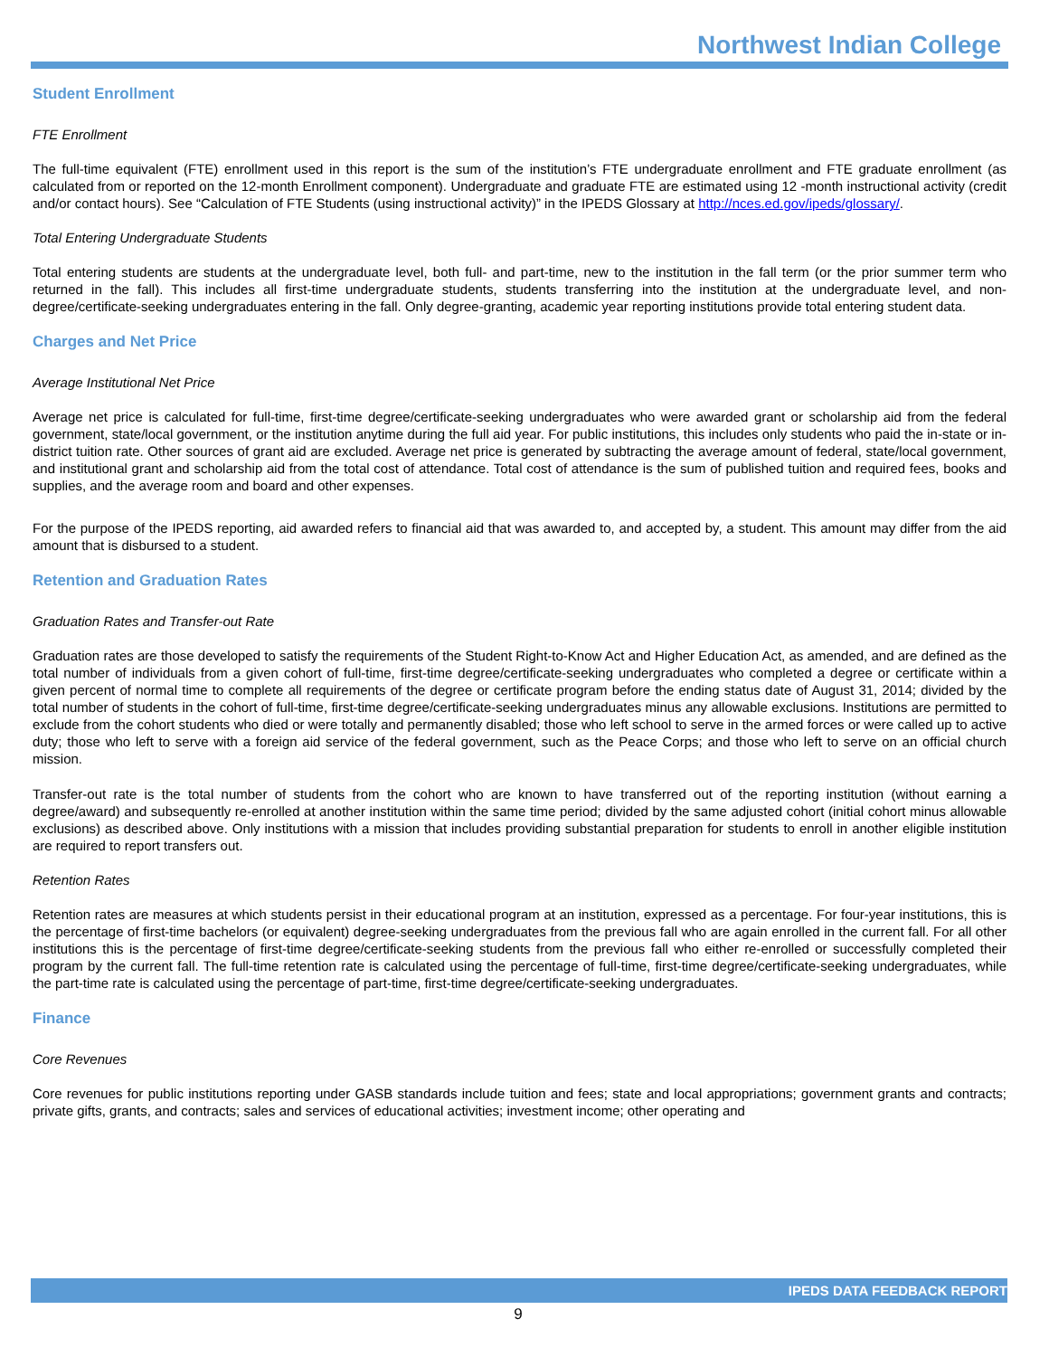Northwest Indian College
Student Enrollment
FTE Enrollment
The full-time equivalent (FTE) enrollment used in this report is the sum of the institution’s FTE undergraduate enrollment and FTE graduate enrollment (as calculated from or reported on the 12-month Enrollment component). Undergraduate and graduate FTE are estimated using 12 -month instructional activity (credit and/or contact hours). See “Calculation of FTE Students (using instructional activity)” in the IPEDS Glossary at http://nces.ed.gov/ipeds/glossary/.
Total Entering Undergraduate Students
Total entering students are students at the undergraduate level, both full- and part-time, new to the institution in the fall term (or the prior summer term who returned in the fall). This includes all first-time undergraduate students, students transferring into the institution at the undergraduate level, and non-degree/certificate-seeking undergraduates entering in the fall. Only degree-granting, academic year reporting institutions provide total entering student data.
Charges and Net Price
Average Institutional Net Price
Average net price is calculated for full-time, first-time degree/certificate-seeking undergraduates who were awarded grant or scholarship aid from the federal government, state/local government, or the institution anytime during the full aid year. For public institutions, this includes only students who paid the in-state or in-district tuition rate. Other sources of grant aid are excluded. Average net price is generated by subtracting the average amount of federal, state/local government, and institutional grant and scholarship aid from the total cost of attendance. Total cost of attendance is the sum of published tuition and required fees, books and supplies, and the average room and board and other expenses.
For the purpose of the IPEDS reporting, aid awarded refers to financial aid that was awarded to, and accepted by, a student. This amount may differ from the aid amount that is disbursed to a student.
Retention and Graduation Rates
Graduation Rates and Transfer-out Rate
Graduation rates are those developed to satisfy the requirements of the Student Right-to-Know Act and Higher Education Act, as amended, and are defined as the total number of individuals from a given cohort of full-time, first-time degree/certificate-seeking undergraduates who completed a degree or certificate within a given percent of normal time to complete all requirements of the degree or certificate program before the ending status date of August 31, 2014; divided by the total number of students in the cohort of full-time, first-time degree/certificate-seeking undergraduates minus any allowable exclusions. Institutions are permitted to exclude from the cohort students who died or were totally and permanently disabled; those who left school to serve in the armed forces or were called up to active duty; those who left to serve with a foreign aid service of the federal government, such as the Peace Corps; and those who left to serve on an official church mission.
Transfer-out rate is the total number of students from the cohort who are known to have transferred out of the reporting institution (without earning a degree/award) and subsequently re-enrolled at another institution within the same time period; divided by the same adjusted cohort (initial cohort minus allowable exclusions) as described above. Only institutions with a mission that includes providing substantial preparation for students to enroll in another eligible institution are required to report transfers out.
Retention Rates
Retention rates are measures at which students persist in their educational program at an institution, expressed as a percentage. For four-year institutions, this is the percentage of first-time bachelors (or equivalent) degree-seeking undergraduates from the previous fall who are again enrolled in the current fall. For all other institutions this is the percentage of first-time degree/certificate-seeking students from the previous fall who either re-enrolled or successfully completed their program by the current fall. The full-time retention rate is calculated using the percentage of full-time, first-time degree/certificate-seeking undergraduates, while the part-time rate is calculated using the percentage of part-time, first-time degree/certificate-seeking undergraduates.
Finance
Core Revenues
Core revenues for public institutions reporting under GASB standards include tuition and fees; state and local appropriations; government grants and contracts; private gifts, grants, and contracts; sales and services of educational activities; investment income; other operating and
IPEDS DATA FEEDBACK REPORT
9